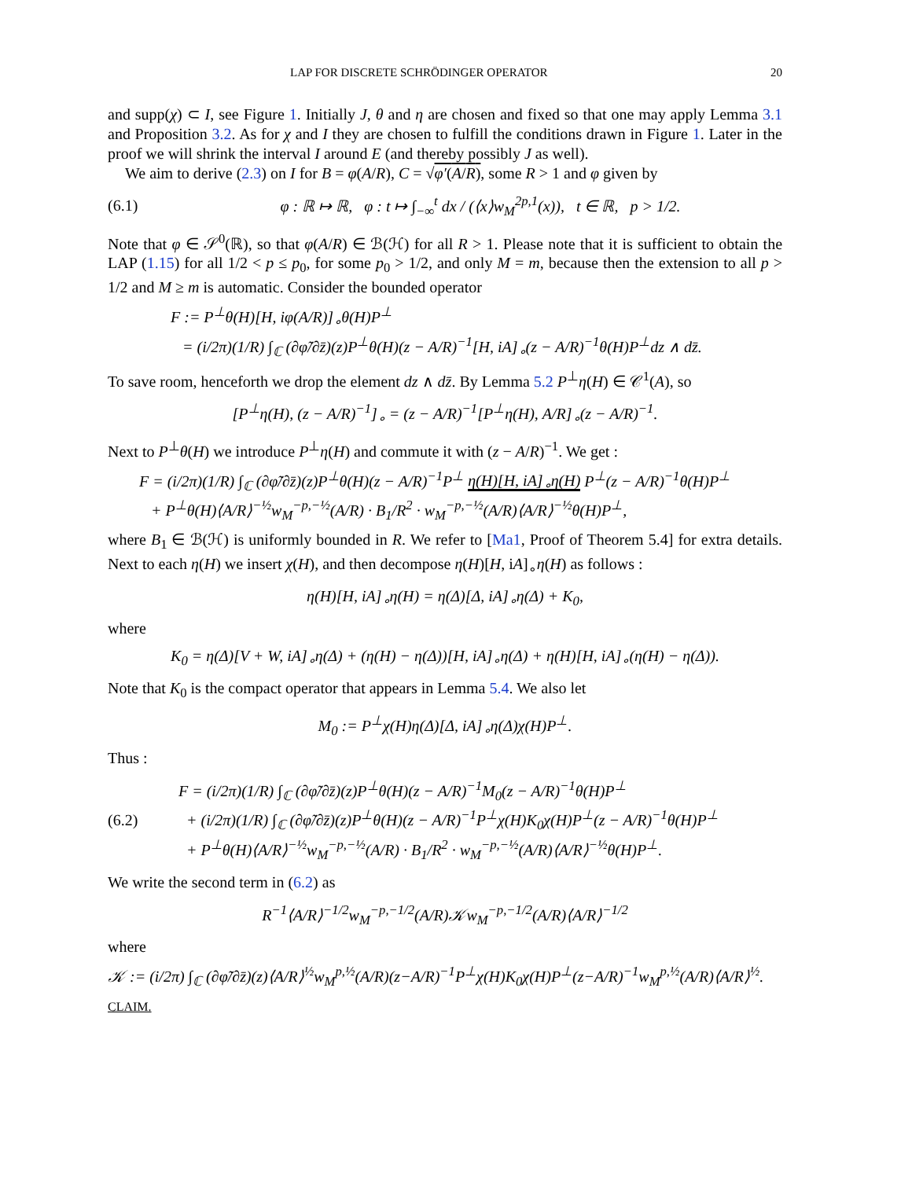LAP FOR DISCRETE SCHRÖDINGER OPERATOR 20
and supp(χ) ⊂ I, see Figure 1. Initially J, θ and η are chosen and fixed so that one may apply Lemma 3.1 and Proposition 3.2. As for χ and I they are chosen to fulfill the conditions drawn in Figure 1. Later in the proof we will shrink the interval I around E (and thereby possibly J as well).
We aim to derive (2.3) on I for B = φ(A/R), C = √φ′(A/R), some R > 1 and φ given by
(6.1) φ : ℝ ↦ ℝ, φ : t ↦ ∫<sub>−∞</sub><sup>t</sup> dx / (⟨x⟩w<sub>M</sub><sup>2p,1</sup>(x)), t ∈ ℝ, p > 1/2.
Note that φ ∈ 𝒮<sup>0</sup>(ℝ), so that φ(A/R) ∈ ℬ(ℋ) for all R > 1. Please note that it is sufficient to obtain the LAP (1.15) for all 1/2 < p ≤ p<sub>0</sub>, for some p<sub>0</sub> > 1/2, and only M = m, because then the extension to all p > 1/2 and M ≥ m is automatic. Consider the bounded operator
F := P<sup>⊥</sup>θ(H)[H, iφ(A/R)]<sub>∘</sub>θ(H)P<sup>⊥</sup>
= (i/2π)(1/R) ∫<sub>ℂ</sub> (∂φ̃/∂z̄)(z)P<sup>⊥</sup>θ(H)(z − A/R)<sup>−1</sup>[H, iA]<sub>∘</sub>(z − A/R)<sup>−1</sup>θ(H)P<sup>⊥</sup>dz ∧ dz̄.
To save room, henceforth we drop the element dz ∧ dz̄. By Lemma 5.2 P<sup>⊥</sup>η(H) ∈ 𝒞<sup>1</sup>(A), so
[P<sup>⊥</sup>η(H), (z − A/R)<sup>−1</sup>]<sub>∘</sub> = (z − A/R)<sup>−1</sup>[P<sup>⊥</sup>η(H), A/R]<sub>∘</sub>(z − A/R)<sup>−1</sup>.
Next to P<sup>⊥</sup>θ(H) we introduce P<sup>⊥</sup>η(H) and commute it with (z − A/R)<sup>−1</sup>. We get :
F = (i/2π)(1/R) ∫<sub>ℂ</sub> (∂φ̃/∂z̄)(z)P<sup>⊥</sup>θ(H)(z − A/R)<sup>−1</sup>P<sup>⊥</sup> η(H)[H, iA]<sub>∘</sub>η(H) P<sup>⊥</sup>(z − A/R)<sup>−1</sup>θ(H)P<sup>⊥</sup>
+ P<sup>⊥</sup>θ(H)⟨A/R⟩<sup>−½</sup>w<sub>M</sub><sup>−p,−½</sup>(A/R) · B<sub>1</sub>/R<sup>2</sup> · w<sub>M</sub><sup>−p,−½</sup>(A/R)⟨A/R⟩<sup>−½</sup>θ(H)P<sup>⊥</sup>,
where B<sub>1</sub> ∈ ℬ(ℋ) is uniformly bounded in R. We refer to [Ma1, Proof of Theorem 5.4] for extra details. Next to each η(H) we insert χ(H), and then decompose η(H)[H, iA]<sub>∘</sub>η(H) as follows :
η(H)[H, iA]<sub>∘</sub>η(H) = η(Δ)[Δ, iA]<sub>∘</sub>η(Δ) + K<sub>0</sub>,
where
K<sub>0</sub> = η(Δ)[V + W, iA]<sub>∘</sub>η(Δ) + (η(H) − η(Δ))[H, iA]<sub>∘</sub>η(Δ) + η(H)[H, iA]<sub>∘</sub>(η(H) − η(Δ)).
Note that K<sub>0</sub> is the compact operator that appears in Lemma 5.4. We also let
M<sub>0</sub> := P<sup>⊥</sup>χ(H)η(Δ)[Δ, iA]<sub>∘</sub>η(Δ)χ(H)P<sup>⊥</sup>.
Thus :
(6.2) F = (i/2π)(1/R) ∫<sub>ℂ</sub> (∂φ̃/∂z̄)(z)P<sup>⊥</sup>θ(H)(z − A/R)<sup>−1</sup>M<sub>0</sub>(z − A/R)<sup>−1</sup>θ(H)P<sup>⊥</sup>
+ (i/2π)(1/R) ∫<sub>ℂ</sub> (∂φ̃/∂z̄)(z)P<sup>⊥</sup>θ(H)(z − A/R)<sup>−1</sup>P<sup>⊥</sup>χ(H)K<sub>0</sub>χ(H)P<sup>⊥</sup>(z − A/R)<sup>−1</sup>θ(H)P<sup>⊥</sup>
+ P<sup>⊥</sup>θ(H)⟨A/R⟩<sup>−½</sup>w<sub>M</sub><sup>−p,−½</sup>(A/R) · B<sub>1</sub>/R<sup>2</sup> · w<sub>M</sub><sup>−p,−½</sup>(A/R)⟨A/R⟩<sup>−½</sup>θ(H)P<sup>⊥</sup>.
We write the second term in (6.2) as
R<sup>−1</sup>⟨A/R⟩<sup>−1/2</sup>w<sub>M</sub><sup>−p,−1/2</sup>(A/R)𝒦w<sub>M</sub><sup>−p,−1/2</sup>(A/R)⟨A/R⟩<sup>−1/2</sup>
where
𝒦 := (i/2π) ∫<sub>ℂ</sub> (∂φ̃/∂z̄)(z)⟨A/R⟩<sup>½</sup>w<sub>M</sub><sup>p,½</sup>(A/R)(z−A/R)<sup>−1</sup>P<sup>⊥</sup>χ(H)K<sub>0</sub>χ(H)P<sup>⊥</sup>(z−A/R)<sup>−1</sup>w<sub>M</sub><sup>p,½</sup>(A/R)⟨A/R⟩<sup>½</sup>.
CLAIM.